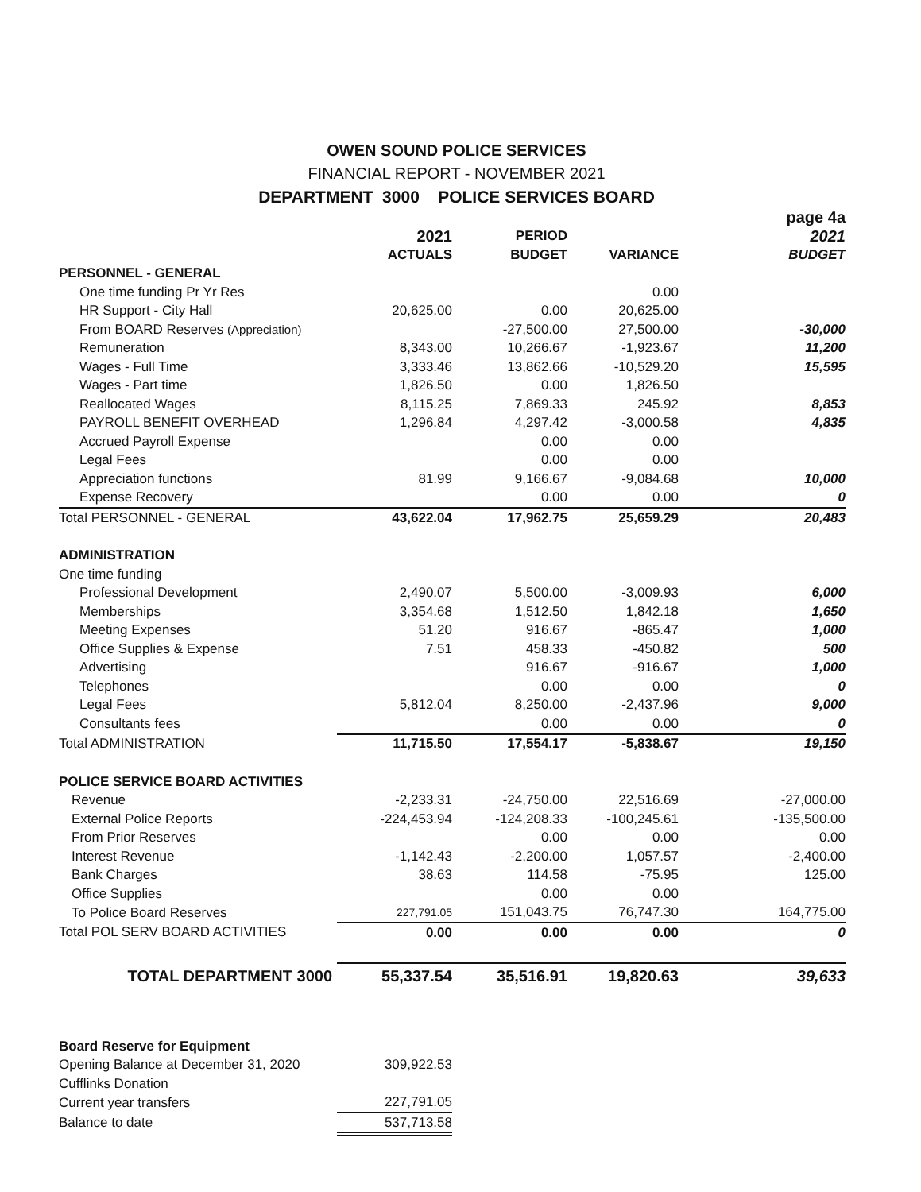OWEN SOUND POLICE SERVICES
FINANCIAL REPORT - NOVEMBER 2021
DEPARTMENT 3000 POLICE SERVICES BOARD
| | | | | page 4a |
| | 2021 | PERIOD | | 2021 |
| | ACTUALS | BUDGET | VARIANCE | BUDGET |
| PERSONNEL - GENERAL | | | | |
| One time funding Pr Yr Res | | | 0.00 | |
| HR Support - City Hall | 20,625.00 | 0.00 | 20,625.00 | |
| From BOARD Reserves (Appreciation) | | -27,500.00 | 27,500.00 | -30,000 |
| Remuneration | 8,343.00 | 10,266.67 | -1,923.67 | 11,200 |
| Wages - Full Time | 3,333.46 | 13,862.66 | -10,529.20 | 15,595 |
| Wages - Part time | 1,826.50 | 0.00 | 1,826.50 | |
| Reallocated Wages | 8,115.25 | 7,869.33 | 245.92 | 8,853 |
| PAYROLL BENEFIT OVERHEAD | 1,296.84 | 4,297.42 | -3,000.58 | 4,835 |
| Accrued Payroll Expense | | 0.00 | 0.00 | |
| Legal Fees | | 0.00 | 0.00 | |
| Appreciation functions | 81.99 | 9,166.67 | -9,084.68 | 10,000 |
| Expense Recovery | | 0.00 | 0.00 | 0 |
| Total PERSONNEL - GENERAL | 43,622.04 | 17,962.75 | 25,659.29 | 20,483 |
| ADMINISTRATION | | | | |
| One time funding | | | | |
| Professional Development | 2,490.07 | 5,500.00 | -3,009.93 | 6,000 |
| Memberships | 3,354.68 | 1,512.50 | 1,842.18 | 1,650 |
| Meeting Expenses | 51.20 | 916.67 | -865.47 | 1,000 |
| Office Supplies & Expense | 7.51 | 458.33 | -450.82 | 500 |
| Advertising | | 916.67 | -916.67 | 1,000 |
| Telephones | | 0.00 | 0.00 | 0 |
| Legal Fees | 5,812.04 | 8,250.00 | -2,437.96 | 9,000 |
| Consultants fees | | 0.00 | 0.00 | 0 |
| Total ADMINISTRATION | 11,715.50 | 17,554.17 | -5,838.67 | 19,150 |
| POLICE SERVICE BOARD ACTIVITIES | | | | |
| Revenue | -2,233.31 | -24,750.00 | 22,516.69 | -27,000.00 |
| External Police Reports | -224,453.94 | -124,208.33 | -100,245.61 | -135,500.00 |
| From Prior Reserves | | 0.00 | 0.00 | 0.00 |
| Interest Revenue | -1,142.43 | -2,200.00 | 1,057.57 | -2,400.00 |
| Bank Charges | 38.63 | 114.58 | -75.95 | 125.00 |
| Office Supplies | | 0.00 | 0.00 | |
| To Police Board Reserves | 227,791.05 | 151,043.75 | 76,747.30 | 164,775.00 |
| Total POL SERV BOARD ACTIVITIES | 0.00 | 0.00 | 0.00 | 0 |
| TOTAL DEPARTMENT 3000 | 55,337.54 | 35,516.91 | 19,820.63 | 39,633 |
| Board Reserve for Equipment | | | | |
| Opening Balance at December 31, 2020 | 309,922.53 | | | |
| Cufflinks Donation | | | | |
| Current year transfers | 227,791.05 | | | |
| Balance to date | 537,713.58 | | | |